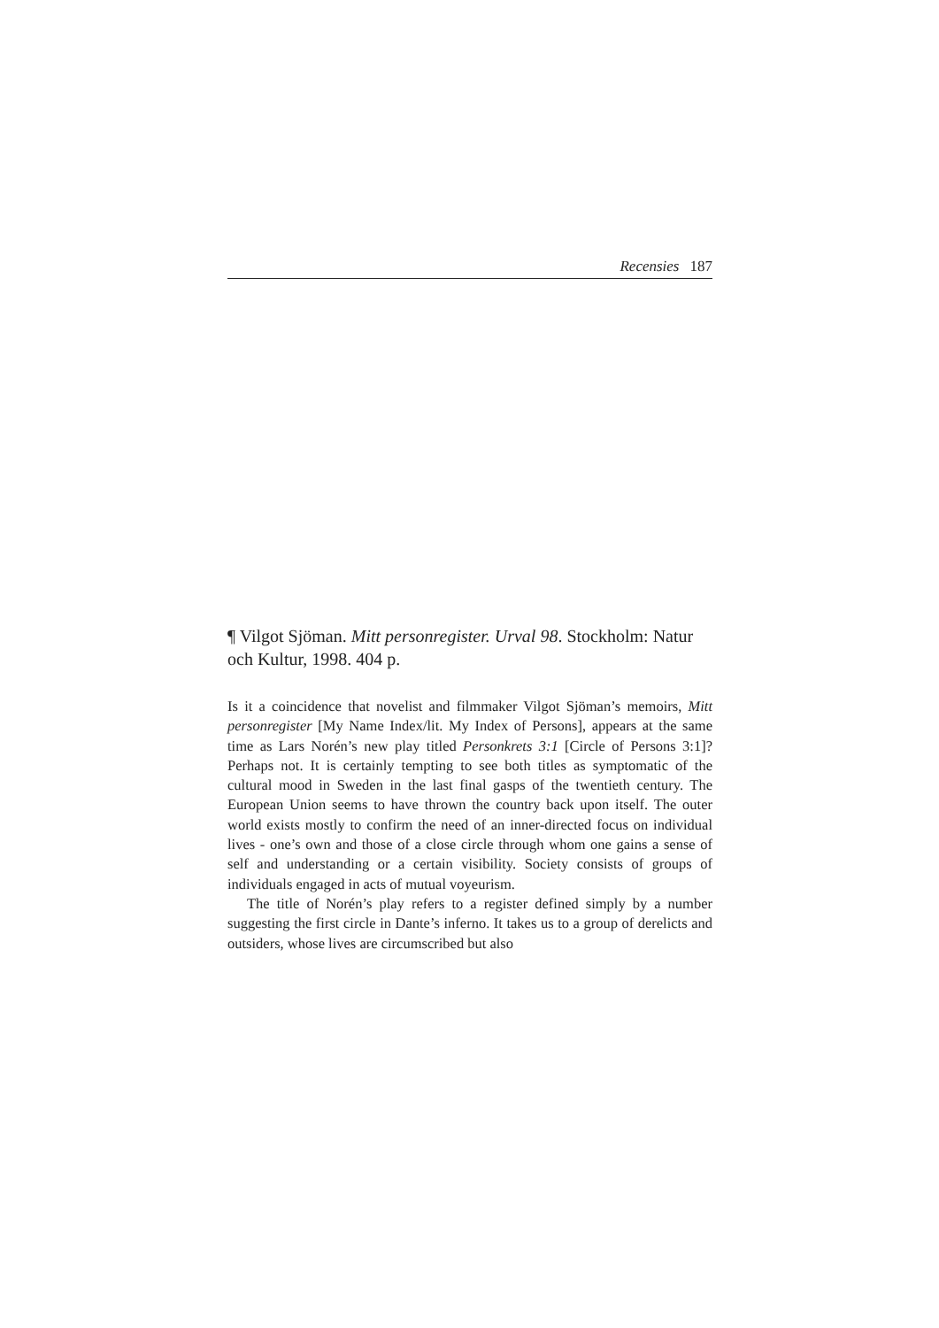Recensies 187
¶ Vilgot Sjöman. Mitt personregister. Urval 98. Stockholm: Natur och Kultur, 1998. 404 p.
Is it a coincidence that novelist and filmmaker Vilgot Sjöman’s memoirs, Mitt personregister [My Name Index/lit. My Index of Persons], appears at the same time as Lars Norén’s new play titled Personkrets 3:1 [Circle of Persons 3:1]? Perhaps not. It is certainly tempting to see both titles as symptomatic of the cultural mood in Sweden in the last final gasps of the twentieth century. The European Union seems to have thrown the country back upon itself. The outer world exists mostly to confirm the need of an inner-directed focus on individual lives - one’s own and those of a close circle through whom one gains a sense of self and understanding or a certain visibility. Society consists of groups of individuals engaged in acts of mutual voyeurism.
The title of Norén’s play refers to a register defined simply by a number suggesting the first circle in Dante’s inferno. It takes us to a group of derelicts and outsiders, whose lives are circumscribed but also